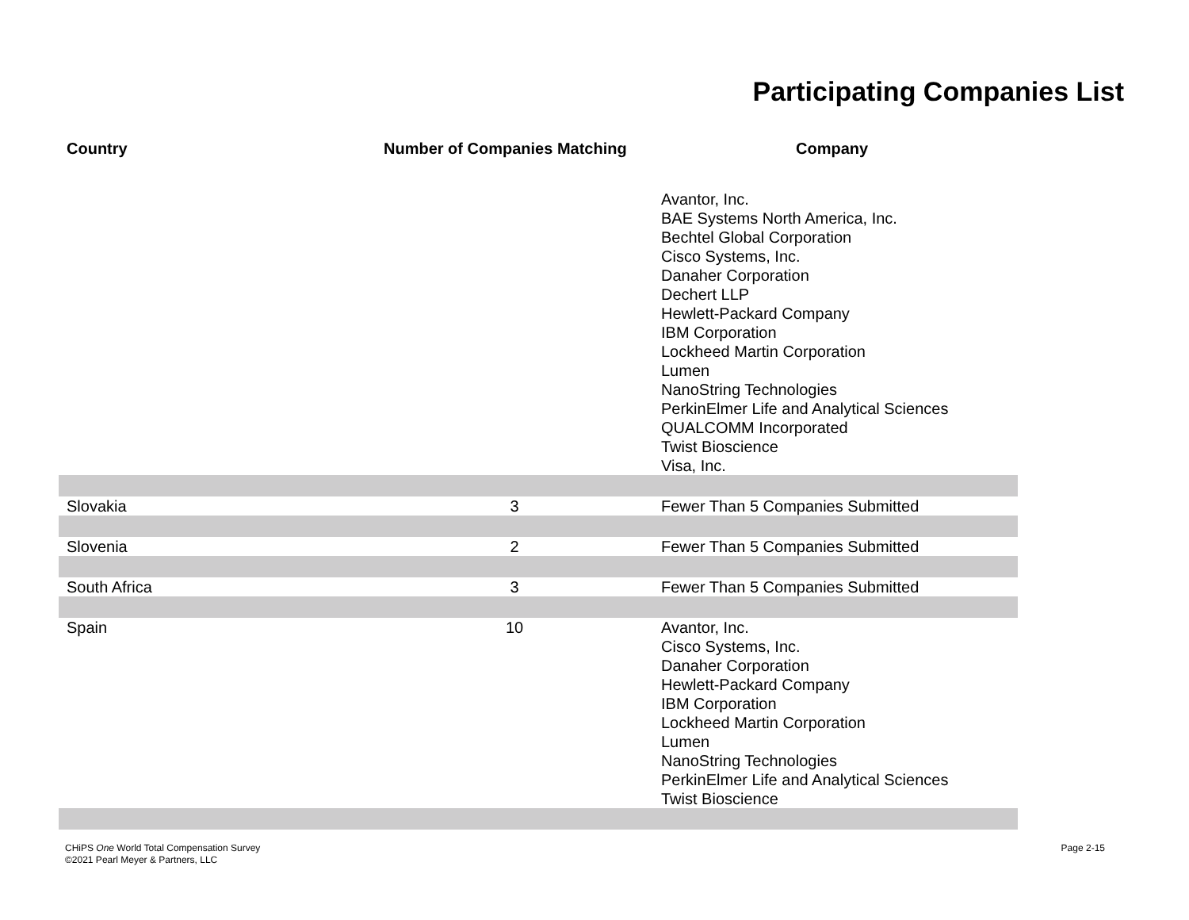Participating Companies List
| Country | Number of Companies Matching | Company |
| --- | --- | --- |
| | | Avantor, Inc. BAE Systems North America, Inc. Bechtel Global Corporation Cisco Systems, Inc. Danaher Corporation Dechert LLP Hewlett-Packard Company IBM Corporation Lockheed Martin Corporation Lumen NanoString Technologies PerkinElmer Life and Analytical Sciences QUALCOMM Incorporated Twist Bioscience Visa, Inc. |
| Slovakia | 3 | Fewer Than 5 Companies Submitted |
| Slovenia | 2 | Fewer Than 5 Companies Submitted |
| South Africa | 3 | Fewer Than 5 Companies Submitted |
| Spain | 10 | Avantor, Inc. Cisco Systems, Inc. Danaher Corporation Hewlett-Packard Company IBM Corporation Lockheed Martin Corporation Lumen NanoString Technologies PerkinElmer Life and Analytical Sciences Twist Bioscience |
CHiPS One World Total Compensation Survey
©2021 Pearl Meyer & Partners, LLC
Page 2-15